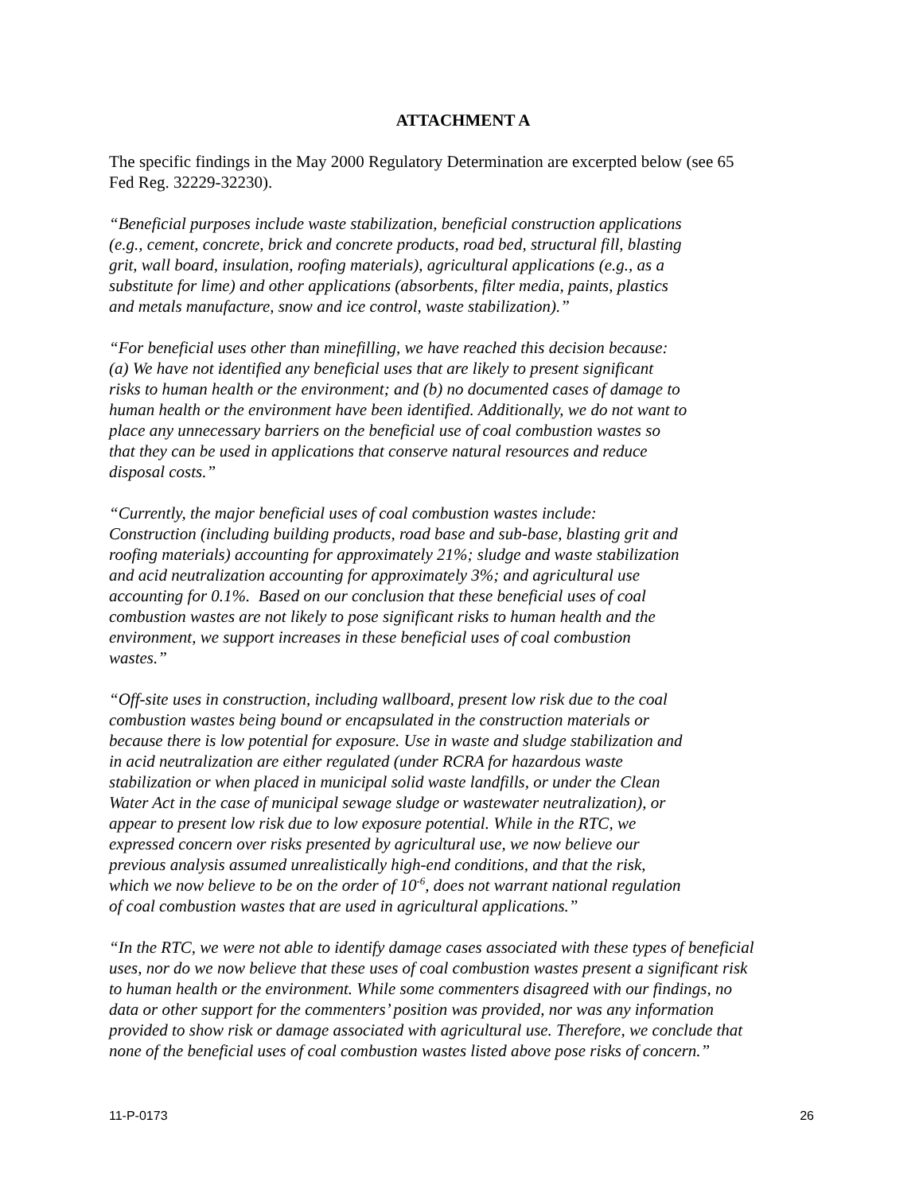ATTACHMENT A
The specific findings in the May 2000 Regulatory Determination are excerpted below (see 65
Fed Reg. 32229-32230).
“Beneficial purposes include waste stabilization, beneficial construction applications
(e.g., cement, concrete, brick and concrete products, road bed, structural fill, blasting
grit, wall board, insulation, roofing materials), agricultural applications (e.g., as a
substitute for lime) and other applications (absorbents, filter media, paints, plastics
and metals manufacture, snow and ice control, waste stabilization).”
“For beneficial uses other than minefilling, we have reached this decision because:
(a) We have not identified any beneficial uses that are likely to present significant
risks to human health or the environment; and (b) no documented cases of damage to
human health or the environment have been identified. Additionally, we do not want to
place any unnecessary barriers on the beneficial use of coal combustion wastes so
that they can be used in applications that conserve natural resources and reduce
disposal costs.”
“Currently, the major beneficial uses of coal combustion wastes include:
Construction (including building products, road base and sub-base, blasting grit and
roofing materials) accounting for approximately 21%; sludge and waste stabilization
and acid neutralization accounting for approximately 3%; and agricultural use
accounting for 0.1%. Based on our conclusion that these beneficial uses of coal
combustion wastes are not likely to pose significant risks to human health and the
environment, we support increases in these beneficial uses of coal combustion
wastes.”
“Off-site uses in construction, including wallboard, present low risk due to the coal
combustion wastes being bound or encapsulated in the construction materials or
because there is low potential for exposure. Use in waste and sludge stabilization and
in acid neutralization are either regulated (under RCRA for hazardous waste
stabilization or when placed in municipal solid waste landfills, or under the Clean
Water Act in the case of municipal sewage sludge or wastewater neutralization), or
appear to present low risk due to low exposure potential. While in the RTC, we
expressed concern over risks presented by agricultural use, we now believe our
previous analysis assumed unrealistically high-end conditions, and that the risk,
which we now believe to be on the order of 10<sup>-6</sup>, does not warrant national regulation
of coal combustion wastes that are used in agricultural applications.”
“In the RTC, we were not able to identify damage cases associated with these types of beneficial
uses, nor do we now believe that these uses of coal combustion wastes present a significant risk
to human health or the environment. While some commenters disagreed with our findings, no
data or other support for the commenters’ position was provided, nor was any information
provided to show risk or damage associated with agricultural use. Therefore, we conclude that
none of the beneficial uses of coal combustion wastes listed above pose risks of concern.”
11-P-0173 26